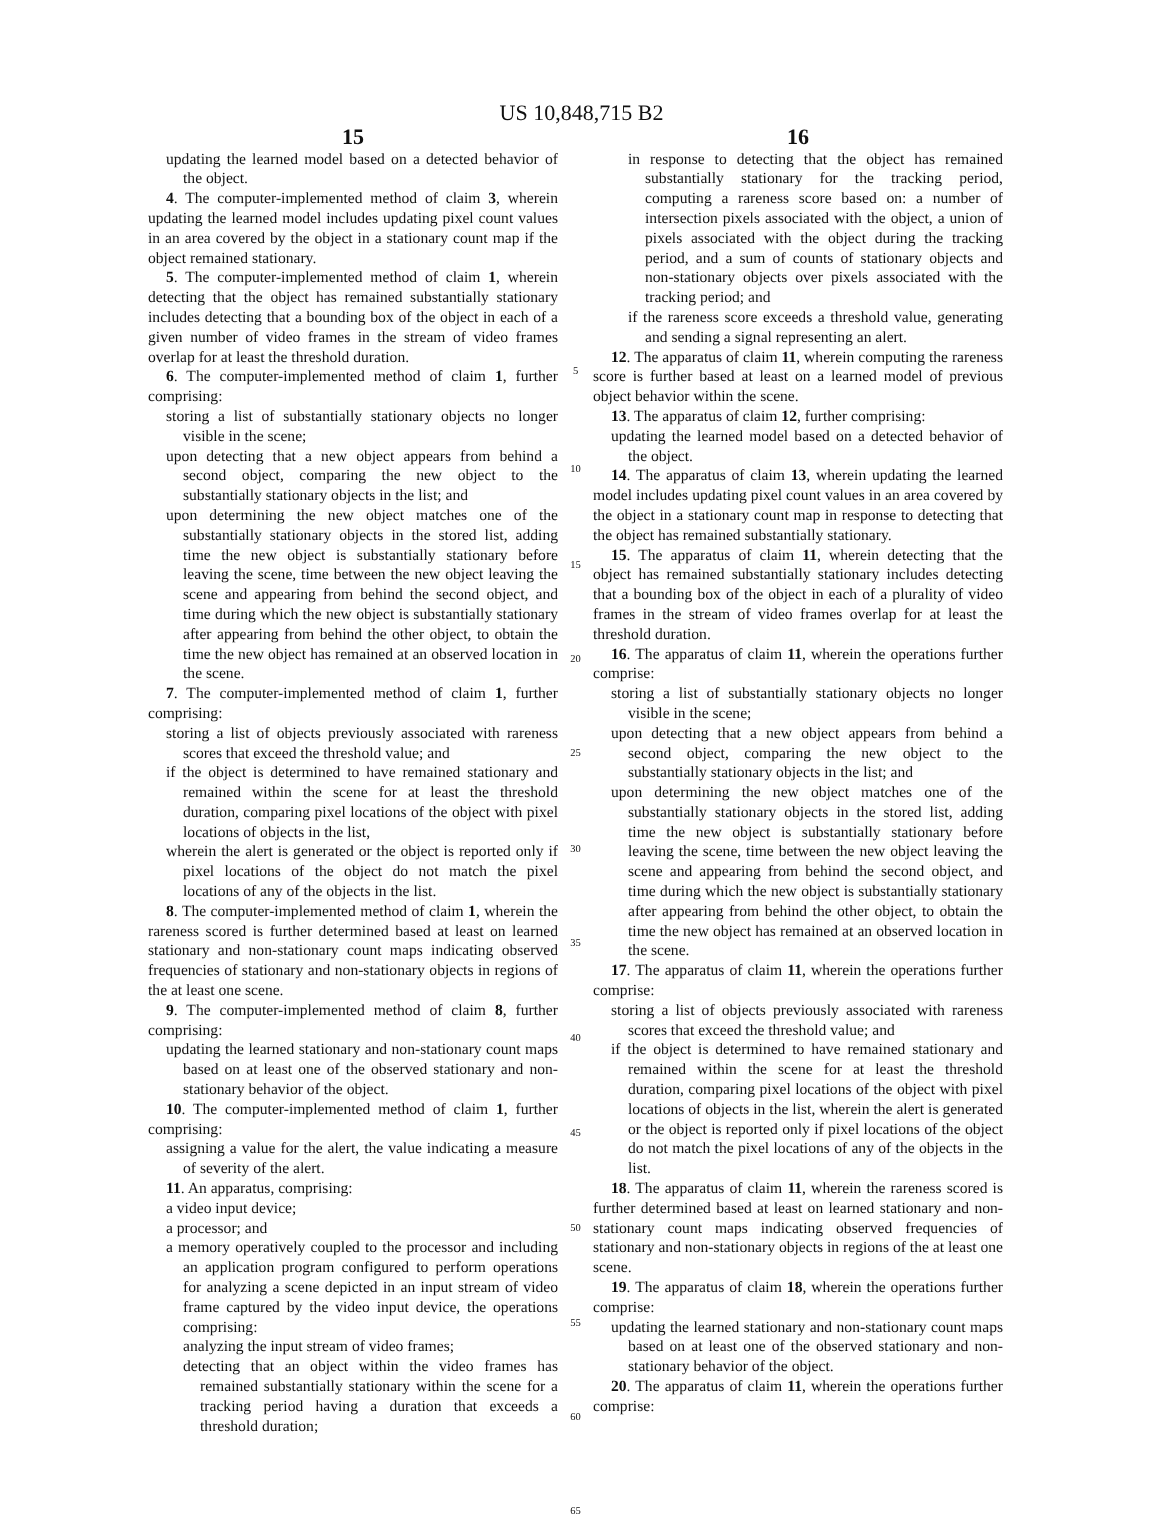US 10,848,715 B2
15
updating the learned model based on a detected behavior of the object.
4. The computer-implemented method of claim 3, wherein updating the learned model includes updating pixel count values in an area covered by the object in a stationary count map if the object remained stationary.
5. The computer-implemented method of claim 1, wherein detecting that the object has remained substantially stationary includes detecting that a bounding box of the object in each of a given number of video frames in the stream of video frames overlap for at least the threshold duration.
6. The computer-implemented method of claim 1, further comprising:
storing a list of substantially stationary objects no longer visible in the scene;
upon detecting that a new object appears from behind a second object, comparing the new object to the substantially stationary objects in the list; and
upon determining the new object matches one of the substantially stationary objects in the stored list, adding time the new object is substantially stationary before leaving the scene, time between the new object leaving the scene and appearing from behind the second object, and time during which the new object is substantially stationary after appearing from behind the other object, to obtain the time the new object has remained at an observed location in the scene.
7. The computer-implemented method of claim 1, further comprising:
storing a list of objects previously associated with rareness scores that exceed the threshold value; and
if the object is determined to have remained stationary and remained within the scene for at least the threshold duration, comparing pixel locations of the object with pixel locations of objects in the list,
wherein the alert is generated or the object is reported only if pixel locations of the object do not match the pixel locations of any of the objects in the list.
8. The computer-implemented method of claim 1, wherein the rareness scored is further determined based at least on learned stationary and non-stationary count maps indicating observed frequencies of stationary and non-stationary objects in regions of the at least one scene.
9. The computer-implemented method of claim 8, further comprising:
updating the learned stationary and non-stationary count maps based on at least one of the observed stationary and non-stationary behavior of the object.
10. The computer-implemented method of claim 1, further comprising:
assigning a value for the alert, the value indicating a measure of severity of the alert.
11. An apparatus, comprising:
a video input device;
a processor; and
a memory operatively coupled to the processor and including an application program configured to perform operations for analyzing a scene depicted in an input stream of video frame captured by the video input device, the operations comprising:
analyzing the input stream of video frames;
detecting that an object within the video frames has remained substantially stationary within the scene for a tracking period having a duration that exceeds a threshold duration;
5
10
15
20
25
30
35
40
45
50
55
60
65
16
in response to detecting that the object has remained substantially stationary for the tracking period, computing a rareness score based on: a number of intersection pixels associated with the object, a union of pixels associated with the object during the tracking period, and a sum of counts of stationary objects and non-stationary objects over pixels associated with the tracking period; and
if the rareness score exceeds a threshold value, generating and sending a signal representing an alert.
12. The apparatus of claim 11, wherein computing the rareness score is further based at least on a learned model of previous object behavior within the scene.
13. The apparatus of claim 12, further comprising:
updating the learned model based on a detected behavior of the object.
14. The apparatus of claim 13, wherein updating the learned model includes updating pixel count values in an area covered by the object in a stationary count map in response to detecting that the object has remained substantially stationary.
15. The apparatus of claim 11, wherein detecting that the object has remained substantially stationary includes detecting that a bounding box of the object in each of a plurality of video frames in the stream of video frames overlap for at least the threshold duration.
16. The apparatus of claim 11, wherein the operations further comprise:
storing a list of substantially stationary objects no longer visible in the scene;
upon detecting that a new object appears from behind a second object, comparing the new object to the substantially stationary objects in the list; and
upon determining the new object matches one of the substantially stationary objects in the stored list, adding time the new object is substantially stationary before leaving the scene, time between the new object leaving the scene and appearing from behind the second object, and time during which the new object is substantially stationary after appearing from behind the other object, to obtain the time the new object has remained at an observed location in the scene.
17. The apparatus of claim 11, wherein the operations further comprise:
storing a list of objects previously associated with rareness scores that exceed the threshold value; and
if the object is determined to have remained stationary and remained within the scene for at least the threshold duration, comparing pixel locations of the object with pixel locations of objects in the list, wherein the alert is generated or the object is reported only if pixel locations of the object do not match the pixel locations of any of the objects in the list.
18. The apparatus of claim 11, wherein the rareness scored is further determined based at least on learned stationary and non-stationary count maps indicating observed frequencies of stationary and non-stationary objects in regions of the at least one scene.
19. The apparatus of claim 18, wherein the operations further comprise:
updating the learned stationary and non-stationary count maps based on at least one of the observed stationary and non-stationary behavior of the object.
20. The apparatus of claim 11, wherein the operations further comprise: